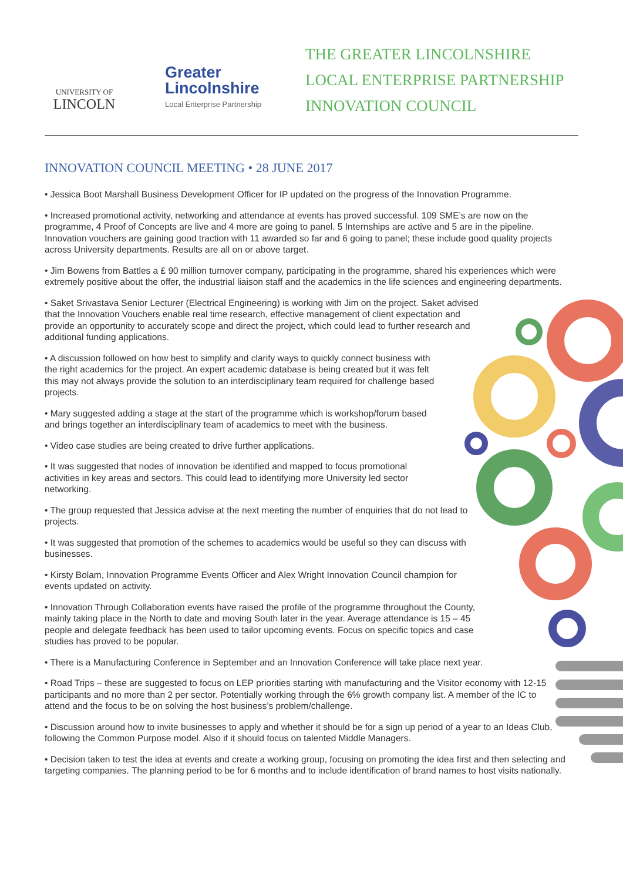UNIVERSITY OF
LINCOLN
Greater
Lincolnshire
Local Enterprise Partnership
THE GREATER LINCOLNSHIRE
LOCAL ENTERPRISE PARTNERSHIP
INNOVATION COUNCIL
INNOVATION COUNCIL MEETING • 28 JUNE 2017
• Jessica Boot Marshall Business Development Officer for IP updated on the progress of the Innovation Programme.
• Increased promotional activity, networking and attendance at events has proved successful. 109 SME’s are now on the programme, 4 Proof of Concepts are live and 4 more are going to panel. 5 Internships are active and 5 are in the pipeline. Innovation vouchers are gaining good traction with 11 awarded so far and 6 going to panel; these include good quality projects across University departments. Results are all on or above target.
• Jim Bowens from Battles a £ 90 million turnover company, participating in the programme, shared his experiences which were extremely positive about the offer, the industrial liaison staff and the academics in the life sciences and engineering departments.
• Saket Srivastava Senior Lecturer (Electrical Engineering) is working with Jim on the project. Saket advised that the Innovation Vouchers enable real time research, effective management of client expectation and provide an opportunity to accurately scope and direct the project, which could lead to further research and additional funding applications.
• A discussion followed on how best to simplify and clarify ways to quickly connect business with the right academics for the project. An expert academic database is being created but it was felt this may not always provide the solution to an interdisciplinary team required for challenge based projects.
• Mary suggested adding a stage at the start of the programme which is workshop/forum based and brings together an interdisciplinary team of academics to meet with the business.
• Video case studies are being created to drive further applications.
• It was suggested that nodes of innovation be identified and mapped to focus promotional activities in key areas and sectors. This could lead to identifying more University led sector networking.
• The group requested that Jessica advise at the next meeting the number of enquiries that do not lead to projects.
• It was suggested that promotion of the schemes to academics would be useful so they can discuss with businesses.
• Kirsty Bolam, Innovation Programme Events Officer and Alex Wright Innovation Council champion for events updated on activity.
• Innovation Through Collaboration events have raised the profile of the programme throughout the County, mainly taking place in the North to date and moving South later in the year. Average attendance is 15 – 45 people and delegate feedback has been used to tailor upcoming events. Focus on specific topics and case studies has proved to be popular.
• There is a Manufacturing Conference in September and an Innovation Conference will take place next year.
• Road Trips – these are suggested to focus on LEP priorities starting with manufacturing and the Visitor economy with 12-15 participants and no more than 2 per sector. Potentially working through the 6% growth company list. A member of the IC to attend and the focus to be on solving the host business’s problem/challenge.
• Discussion around how to invite businesses to apply and whether it should be for a sign up period of a year to an Ideas Club, following the Common Purpose model. Also if it should focus on talented Middle Managers.
• Decision taken to test the idea at events and create a working group, focusing on promoting the idea first and then selecting and targeting companies. The planning period to be for 6 months and to include identification of brand names to host visits nationally.